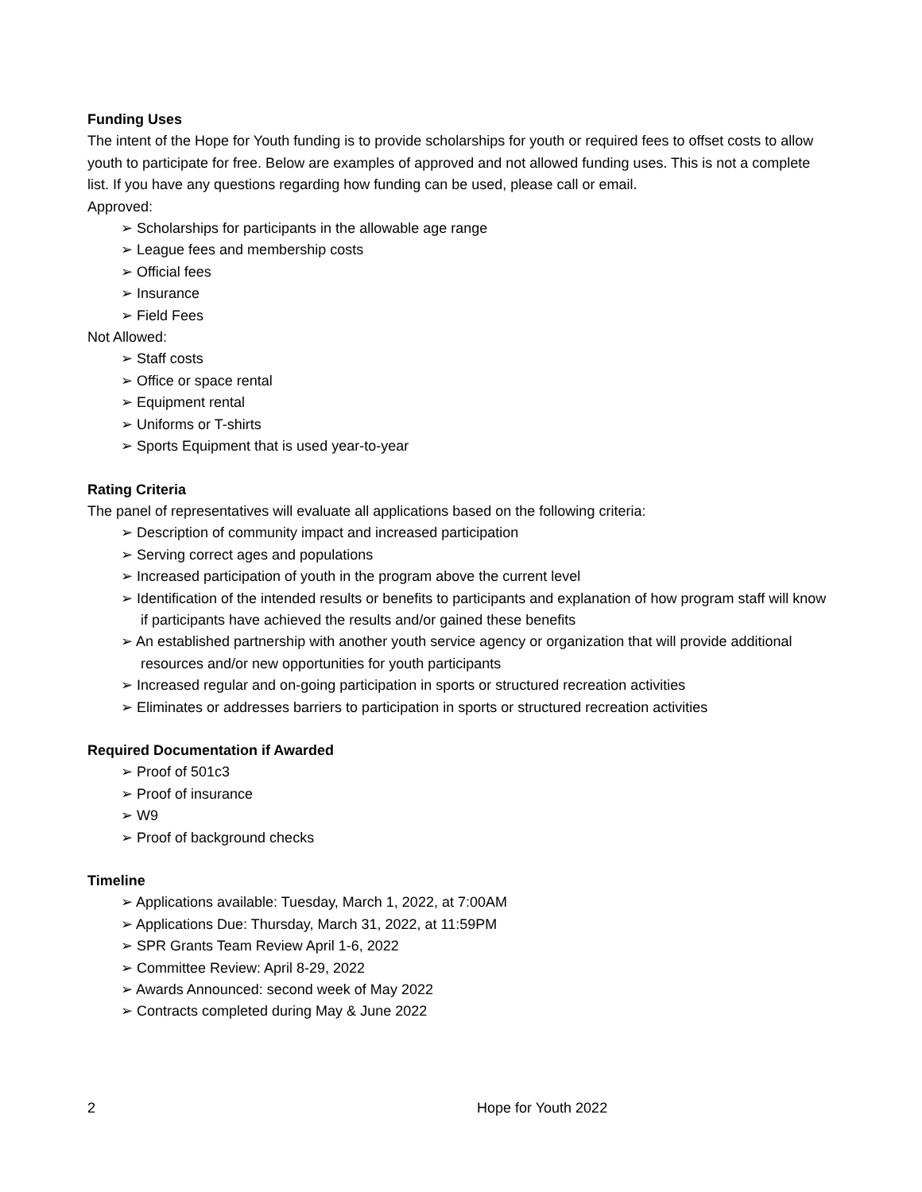Funding Uses
The intent of the Hope for Youth funding is to provide scholarships for youth or required fees to offset costs to allow youth to participate for free. Below are examples of approved and not allowed funding uses. This is not a complete list. If you have any questions regarding how funding can be used, please call or email.
Approved:
➢ Scholarships for participants in the allowable age range
➢ League fees and membership costs
➢ Official fees
➢ Insurance
➢ Field Fees
Not Allowed:
➢ Staff costs
➢ Office or space rental
➢ Equipment rental
➢ Uniforms or T-shirts
➢ Sports Equipment that is used year-to-year
Rating Criteria
The panel of representatives will evaluate all applications based on the following criteria:
➢ Description of community impact and increased participation
➢ Serving correct ages and populations
➢ Increased participation of youth in the program above the current level
➢ Identification of the intended results or benefits to participants and explanation of how program staff will know if participants have achieved the results and/or gained these benefits
➢ An established partnership with another youth service agency or organization that will provide additional resources and/or new opportunities for youth participants
➢ Increased regular and on-going participation in sports or structured recreation activities
➢ Eliminates or addresses barriers to participation in sports or structured recreation activities
Required Documentation if Awarded
➢ Proof of 501c3
➢ Proof of insurance
➢ W9
➢ Proof of background checks
Timeline
➢ Applications available: Tuesday, March 1, 2022, at 7:00AM
➢ Applications Due: Thursday, March 31, 2022, at 11:59PM
➢ SPR Grants Team Review April 1-6, 2022
➢ Committee Review: April 8-29, 2022
➢ Awards Announced: second week of May 2022
➢ Contracts completed during May & June 2022
2 Hope for Youth 2022